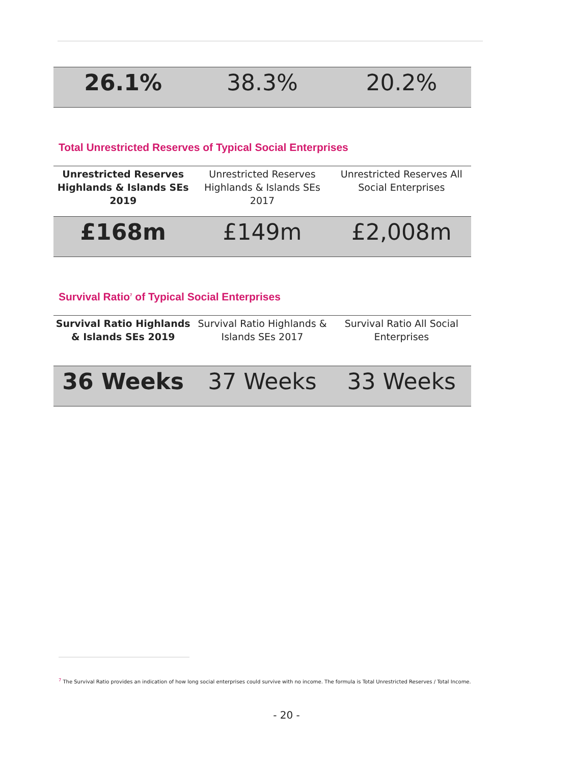| 26.1% | 38.3% | 20.2% |
Total Unrestricted Reserves of Typical Social Enterprises
| Unrestricted Reserves Highlands & Islands SEs 2019 | Unrestricted Reserves Highlands & Islands SEs 2017 | Unrestricted Reserves All Social Enterprises |
| £168m | £149m | £2,008m |
Survival Ratio<sup>7</sup> of Typical Social Enterprises
| Survival Ratio Highlands & Islands SEs 2019 | Survival Ratio Highlands & Islands SEs 2017 | Survival Ratio All Social Enterprises |
| 36 Weeks | 37 Weeks | 33 Weeks |
<sup>7</sup> The Survival Ratio provides an indication of how long social enterprises could survive with no income. The formula is Total Unrestricted Reserves / Total Income.
- 20 -